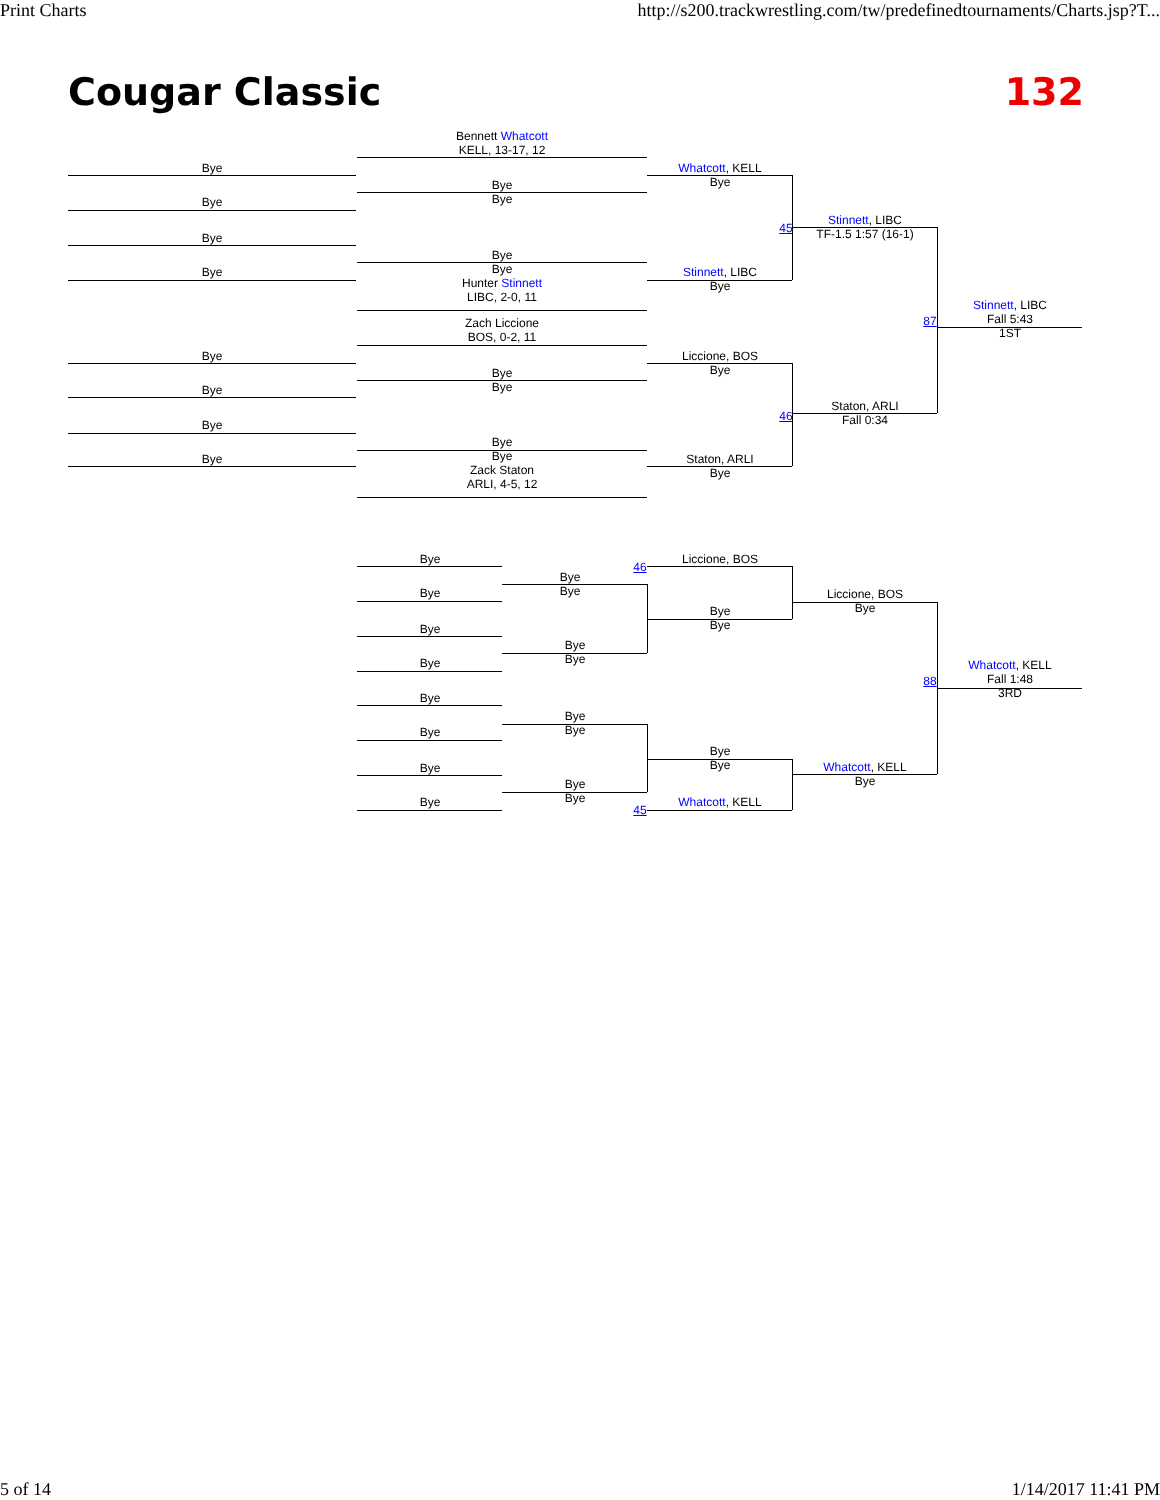Print Charts http://s200.trackwrestling.com/tw/predefinedtournaments/Charts.jsp?T...
Cougar Classic 132
Bennett Whatcott
KELL, 13-17, 12
Bye
Bye
Bye
Bye
Whatcott, KELL
Bye
Bye
Bye
Bye
Bye
Hunter Stinnett
LIBC, 2-0, 11
Stinnett, LIBC
Bye
Stinnett, LIBC
TF-1.5 1:57 (16-1)
45
Stinnett, LIBC
Fall 5:43
1ST
87
Zach Liccione
BOS, 0-2, 11
Bye
Bye
Bye
Bye
Liccione, BOS
Bye
Staton, ARLI
Fall 0:34
46
Bye
Bye
Bye
Bye
Zack Staton
ARLI, 4-5, 12
Staton, ARLI
Bye
Bye
Bye
Bye
Bye
Bye
Bye
Bye
Bye
Liccione, BOS
46
Bye
Bye
Liccione, BOS
Bye
Whatcott, KELL
Fall 1:48
3RD
88
Bye
Bye
Bye
Bye
Bye
Bye
Bye
Bye
Bye
Bye
Whatcott, KELL
45
Whatcott, KELL
Bye
5 of 14 1/14/2017 11:41 PM